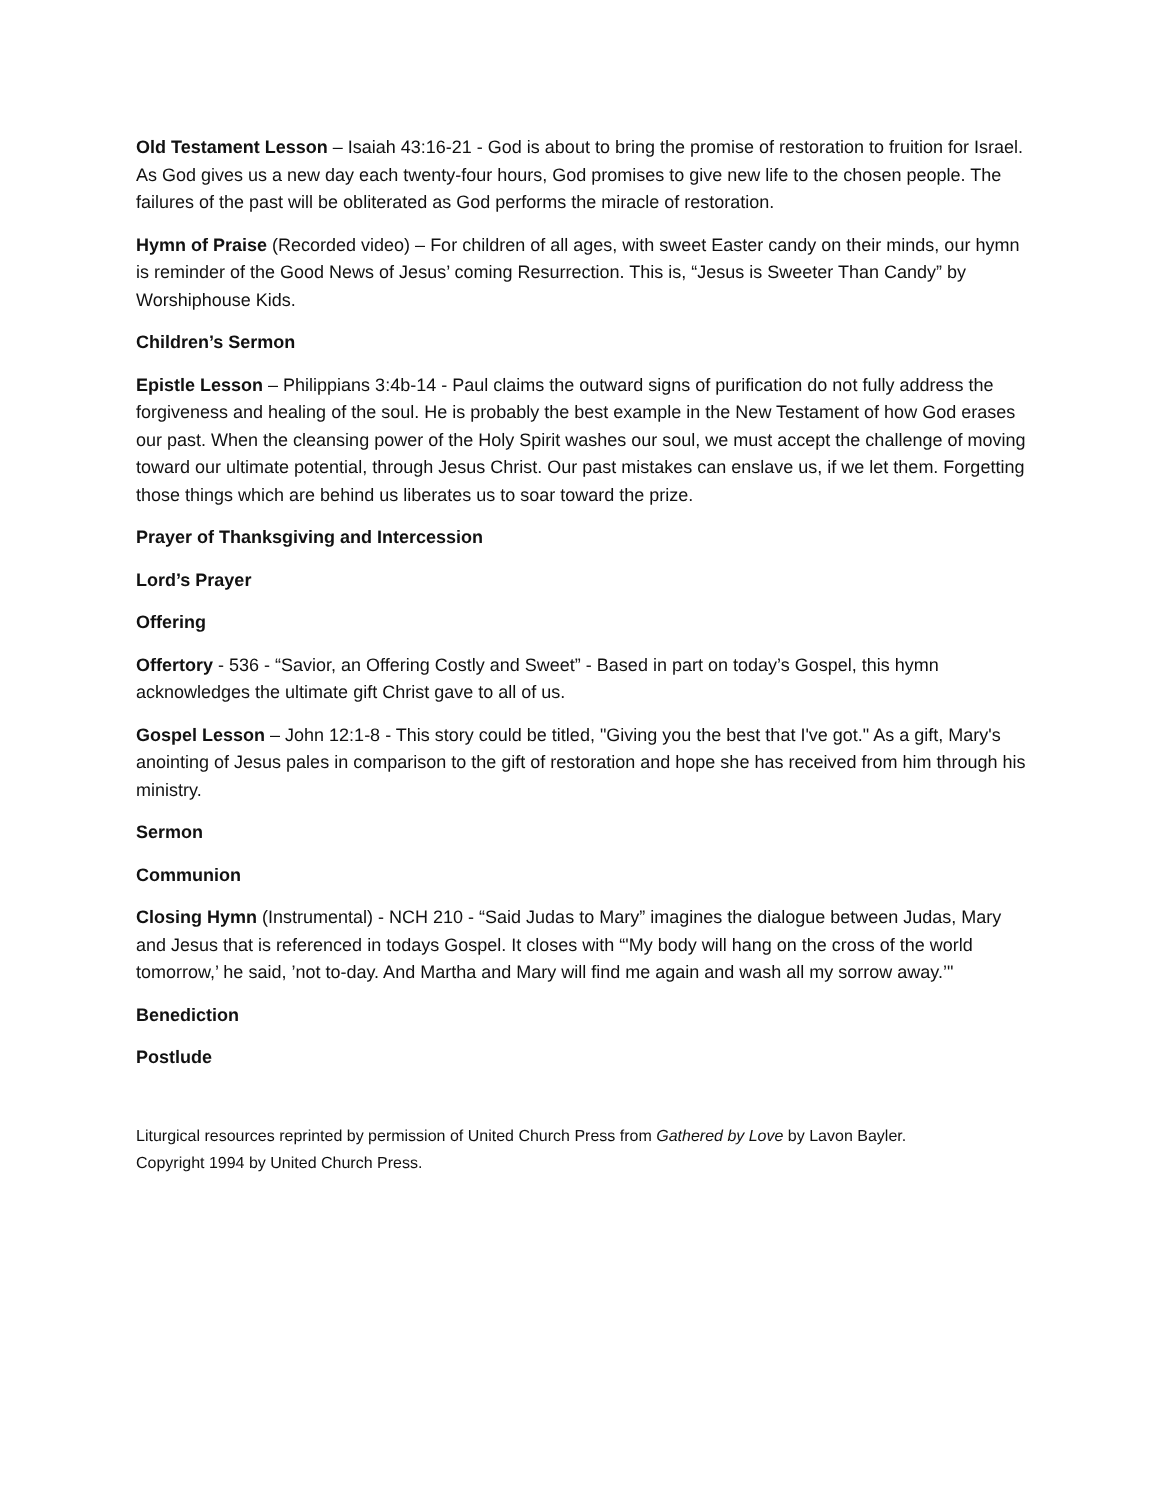Old Testament Lesson – Isaiah 43:16-21 - God is about to bring the promise of restoration to fruition for Israel. As God gives us a new day each twenty-four hours, God promises to give new life to the chosen people. The failures of the past will be obliterated as God performs the miracle of restoration.
Hymn of Praise (Recorded video) – For children of all ages, with sweet Easter candy on their minds, our hymn is reminder of the Good News of Jesus’ coming Resurrection. This is, “Jesus is Sweeter Than Candy” by Worshiphouse Kids.
Children’s Sermon
Epistle Lesson – Philippians 3:4b-14 - Paul claims the outward signs of purification do not fully address the forgiveness and healing of the soul. He is probably the best example in the New Testament of how God erases our past. When the cleansing power of the Holy Spirit washes our soul, we must accept the challenge of moving toward our ultimate potential, through Jesus Christ. Our past mistakes can enslave us, if we let them. Forgetting those things which are behind us liberates us to soar toward the prize.
Prayer of Thanksgiving and Intercession
Lord’s Prayer
Offering
Offertory - 536 - “Savior, an Offering Costly and Sweet” - Based in part on today’s Gospel, this hymn acknowledges the ultimate gift Christ gave to all of us.
Gospel Lesson – John 12:1-8 - This story could be titled, "Giving you the best that I've got." As a gift, Mary's anointing of Jesus pales in comparison to the gift of restoration and hope she has received from him through his ministry.
Sermon
Communion
Closing Hymn (Instrumental) - NCH 210 - “Said Judas to Mary” imagines the dialogue between Judas, Mary and Jesus that is referenced in todays Gospel. It closes with “'My body will hang on the cross of the world tomorrow,’ he said, ’not to-day. And Martha and Mary will find me again and wash all my sorrow away.’"
Benediction
Postlude
Liturgical resources reprinted by permission of United Church Press from Gathered by Love by Lavon Bayler.
Copyright 1994 by United Church Press.